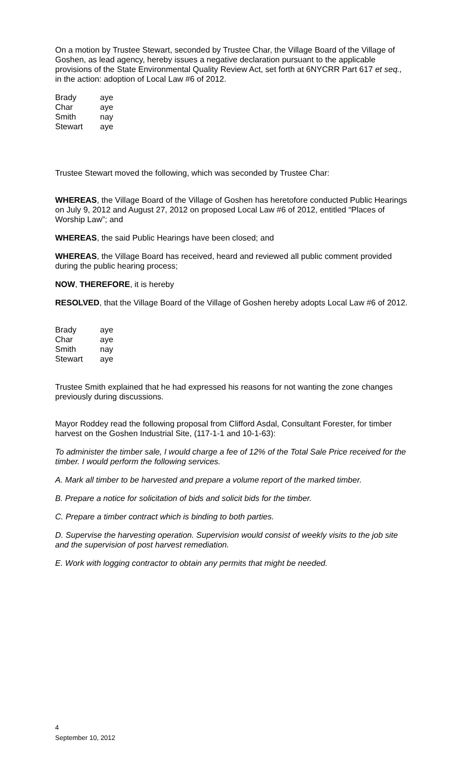On a motion by Trustee Stewart, seconded by Trustee Char, the Village Board of the Village of Goshen, as lead agency, hereby issues a negative declaration pursuant to the applicable provisions of the State Environmental Quality Review Act, set forth at 6NYCRR Part 617 et seq., in the action: adoption of Local Law #6 of 2012.
| Brady | aye |
| Char | aye |
| Smith | nay |
| Stewart | aye |
Trustee Stewart moved the following, which was seconded by Trustee Char:
WHEREAS, the Village Board of the Village of Goshen has heretofore conducted Public Hearings on July 9, 2012 and August 27, 2012 on proposed Local Law #6 of 2012, entitled “Places of Worship Law”; and
WHEREAS, the said Public Hearings have been closed; and
WHEREAS, the Village Board has received, heard and reviewed all public comment provided during the public hearing process;
NOW, THEREFORE, it is hereby
RESOLVED, that the Village Board of the Village of Goshen hereby adopts Local Law #6 of 2012.
| Brady | aye |
| Char | aye |
| Smith | nay |
| Stewart | aye |
Trustee Smith explained that he had expressed his reasons for not wanting the zone changes previously during discussions.
Mayor Roddey read the following proposal from Clifford Asdal, Consultant Forester, for timber harvest on the Goshen Industrial Site, (117-1-1 and 10-1-63):
To administer the timber sale, I would charge a fee of 12% of the Total Sale Price received for the timber. I would perform the following services.
A. Mark all timber to be harvested and prepare a volume report of the marked timber.
B. Prepare a notice for solicitation of bids and solicit bids for the timber.
C. Prepare a timber contract which is binding to both parties.
D. Supervise the harvesting operation. Supervision would consist of weekly visits to the job site and the supervision of post harvest remediation.
E. Work with logging contractor to obtain any permits that might be needed.
4
September 10, 2012